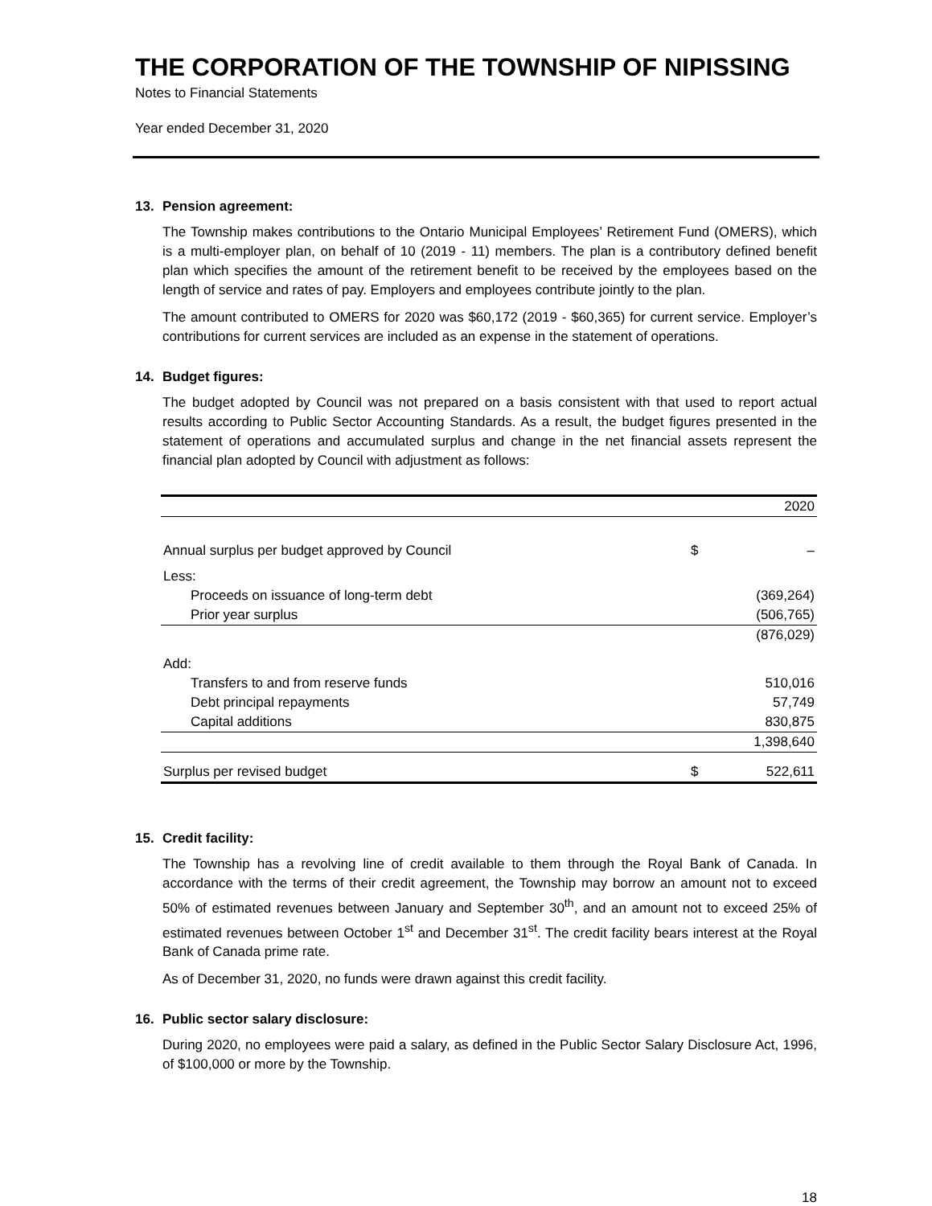THE CORPORATION OF THE TOWNSHIP OF NIPISSING
Notes to Financial Statements
Year ended December 31, 2020
13. Pension agreement:
The Township makes contributions to the Ontario Municipal Employees’ Retirement Fund (OMERS), which is a multi-employer plan, on behalf of 10 (2019 - 11) members. The plan is a contributory defined benefit plan which specifies the amount of the retirement benefit to be received by the employees based on the length of service and rates of pay. Employers and employees contribute jointly to the plan.
The amount contributed to OMERS for 2020 was $60,172 (2019 - $60,365) for current service. Employer’s contributions for current services are included as an expense in the statement of operations.
14. Budget figures:
The budget adopted by Council was not prepared on a basis consistent with that used to report actual results according to Public Sector Accounting Standards. As a result, the budget figures presented in the statement of operations and accumulated surplus and change in the net financial assets represent the financial plan adopted by Council with adjustment as follows:
| | | 2020 |
| --- | --- | --- |
| Annual surplus per budget approved by Council | $ | – |
| Less: | | |
| Proceeds on issuance of long-term debt | | (369,264) |
| Prior year surplus | | (506,765) |
| | | (876,029) |
| Add: | | |
| Transfers to and from reserve funds | | 510,016 |
| Debt principal repayments | | 57,749 |
| Capital additions | | 830,875 |
| | | 1,398,640 |
| Surplus per revised budget | $ | 522,611 |
15. Credit facility:
The Township has a revolving line of credit available to them through the Royal Bank of Canada. In accordance with the terms of their credit agreement, the Township may borrow an amount not to exceed 50% of estimated revenues between January and September 30<sup>th</sup>, and an amount not to exceed 25% of estimated revenues between October 1<sup>st</sup> and December 31<sup>st</sup>. The credit facility bears interest at the Royal Bank of Canada prime rate.
As of December 31, 2020, no funds were drawn against this credit facility.
16. Public sector salary disclosure:
During 2020, no employees were paid a salary, as defined in the Public Sector Salary Disclosure Act, 1996, of $100,000 or more by the Township.
18